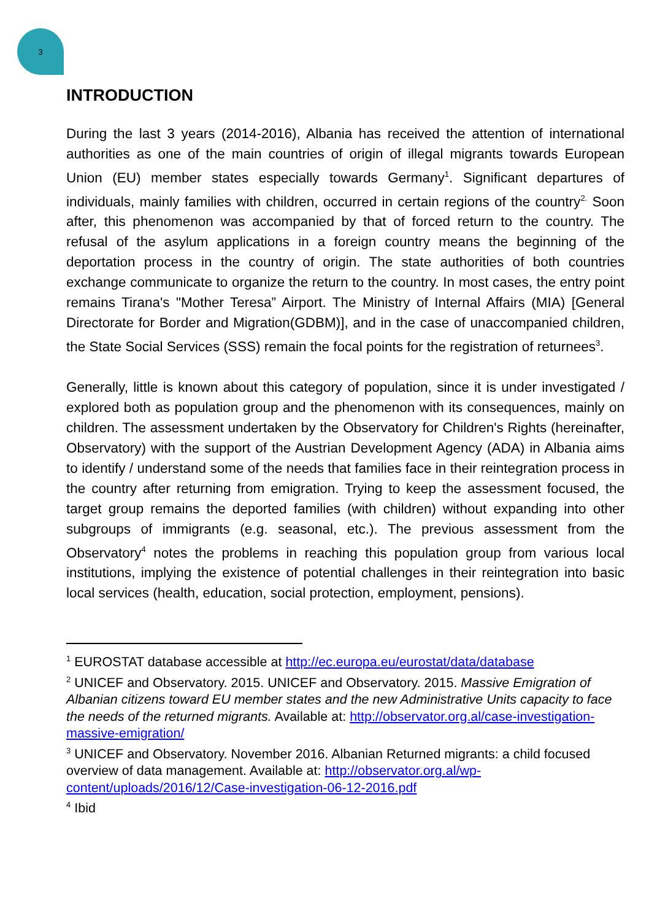3
INTRODUCTION
During the last 3 years (2014-2016), Albania has received the attention of international authorities as one of the main countries of origin of illegal migrants towards European Union (EU) member states especially towards Germany<sup>1</sup>. Significant departures of individuals, mainly families with children, occurred in certain regions of the country<sup>2.</sup> Soon after, this phenomenon was accompanied by that of forced return to the country. The refusal of the asylum applications in a foreign country means the beginning of the deportation process in the country of origin. The state authorities of both countries exchange communicate to organize the return to the country. In most cases, the entry point remains Tirana's "Mother Teresa” Airport. The Ministry of Internal Affairs (MIA) [General Directorate for Border and Migration(GDBM)], and in the case of unaccompanied children, the State Social Services (SSS) remain the focal points for the registration of returnees<sup>3</sup>.
Generally, little is known about this category of population, since it is under investigated / explored both as population group and the phenomenon with its consequences, mainly on children. The assessment undertaken by the Observatory for Children's Rights (hereinafter, Observatory) with the support of the Austrian Development Agency (ADA) in Albania aims to identify / understand some of the needs that families face in their reintegration process in the country after returning from emigration. Trying to keep the assessment focused, the target group remains the deported families (with children) without expanding into other subgroups of immigrants (e.g. seasonal, etc.). The previous assessment from the Observatory<sup>4</sup> notes the problems in reaching this population group from various local institutions, implying the existence of potential challenges in their reintegration into basic local services (health, education, social protection, employment, pensions).
<sup>1</sup> EUROSTAT database accessible at http://ec.europa.eu/eurostat/data/database
<sup>2</sup> UNICEF and Observatory. 2015. UNICEF and Observatory. 2015. Massive Emigration of Albanian citizens toward EU member states and the new Administrative Units capacity to face the needs of the returned migrants. Available at: http://observator.org.al/case-investigation-massive-emigration/
<sup>3</sup> UNICEF and Observatory. November 2016. Albanian Returned migrants: a child focused overview of data management. Available at: http://observator.org.al/wp-content/uploads/2016/12/Case-investigation-06-12-2016.pdf
<sup>4</sup> Ibid